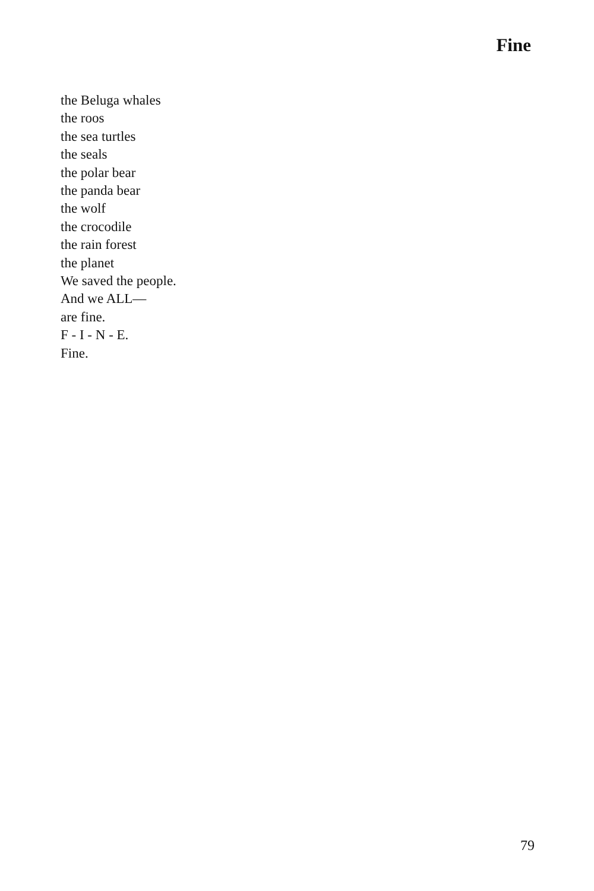Fine
the Beluga whales
the roos
the sea turtles
the seals
the polar bear
the panda bear
the wolf
the crocodile
the rain forest
the planet
We saved the people.
And we ALL—
are fine.
F - I - N - E.
Fine.
79